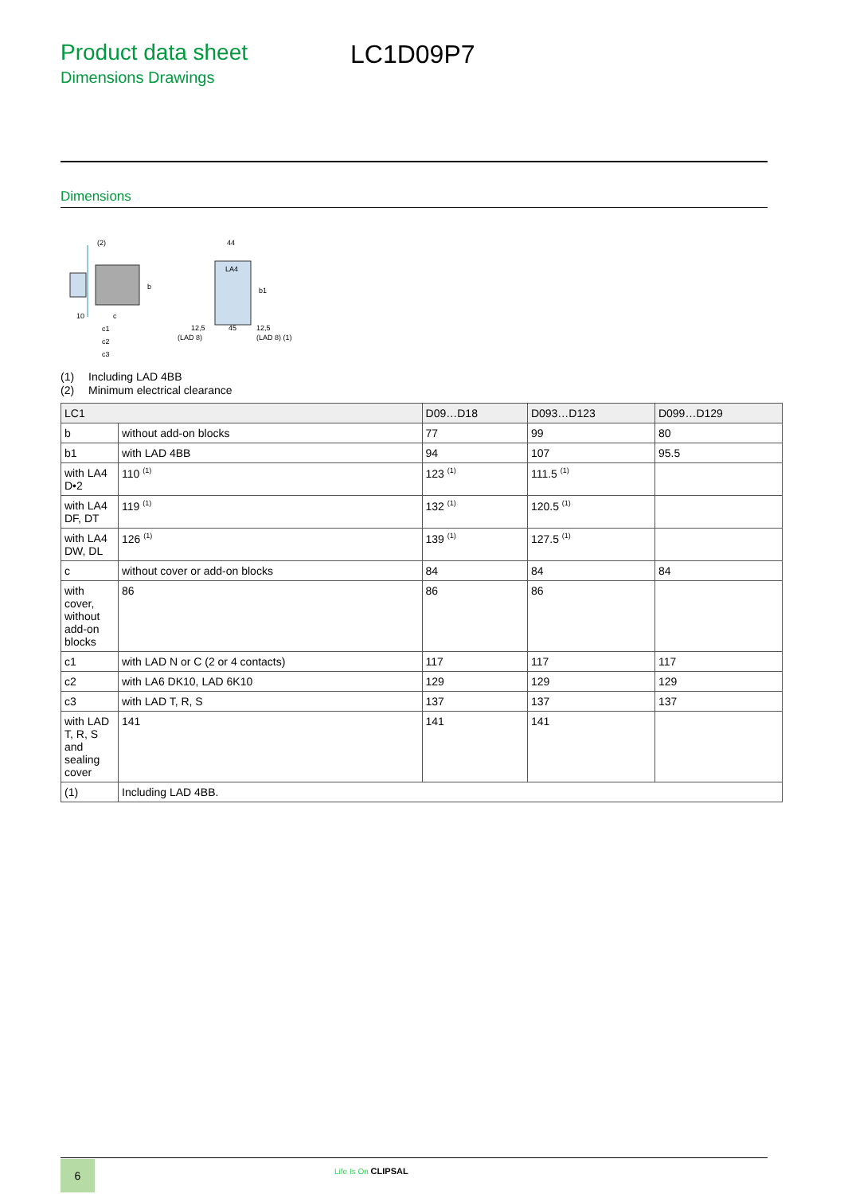Product data sheet
Dimensions Drawings
LC1D09P7
Dimensions
(2)
10
c
c1
c2
c3
b
LA4
44
12,5
45
12,5
(LAD 8)
(LAD 8) (1)
b1
(1) Including LAD 4BB
(2) Minimum electrical clearance
| LC1 | | D09…D18 | D093…D123 | D099…D129 |
| --- | --- | --- | --- | --- |
| b | without add-on blocks | 77 | 99 | 80 |
| b1 | with LAD 4BB | 94 | 107 | 95.5 |
| with LA4 D•2 | 110 <sup>(1)</sup> | 123 <sup>(1)</sup> | 111.5 <sup>(1)</sup> | |
| with LA4 DF, DT | 119 <sup>(1)</sup> | 132 <sup>(1)</sup> | 120.5 <sup>(1)</sup> | |
| with LA4 DW, DL | 126 <sup>(1)</sup> | 139 <sup>(1)</sup> | 127.5 <sup>(1)</sup> | |
| c | without cover or add-on blocks | 84 | 84 | 84 |
| with cover, without add-on blocks | 86 | 86 | 86 | |
| c1 | with LAD N or C (2 or 4 contacts) | 117 | 117 | 117 |
| c2 | with LA6 DK10, LAD 6K10 | 129 | 129 | 129 |
| c3 | with LAD T, R, S | 137 | 137 | 137 |
| with LAD T, R, S and sealing cover | 141 | 141 | 141 | |
| (1) | Including LAD 4BB. | | | |
6 Life Is On CLIPSAL